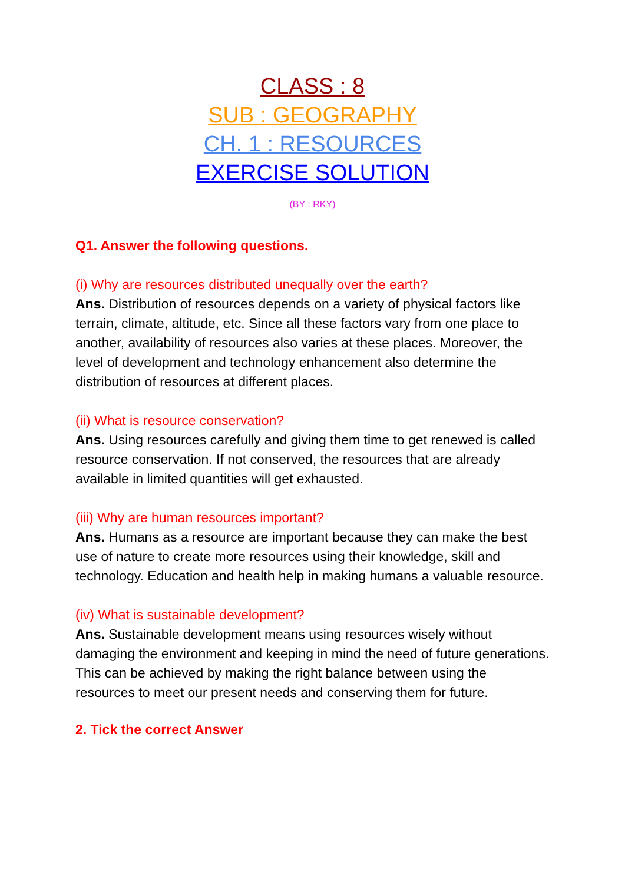CLASS : 8
SUB : GEOGRAPHY
CH. 1 : RESOURCES
EXERCISE SOLUTION
(BY : RKY)
Q1. Answer the following questions.
(i) Why are resources distributed unequally over the earth?
Ans. Distribution of resources depends on a variety of physical factors like terrain, climate, altitude, etc. Since all these factors vary from one place to another, availability of resources also varies at these places. Moreover, the level of development and technology enhancement also determine the distribution of resources at different places.
(ii) What is resource conservation?
Ans. Using resources carefully and giving them time to get renewed is called resource conservation. If not conserved, the resources that are already available in limited quantities will get exhausted.
(iii) Why are human resources important?
Ans. Humans as a resource are important because they can make the best use of nature to create more resources using their knowledge, skill and technology. Education and health help in making humans a valuable resource.
(iv) What is sustainable development?
Ans. Sustainable development means using resources wisely without damaging the environment and keeping in mind the need of future generations. This can be achieved by making the right balance between using the resources to meet our present needs and conserving them for future.
2. Tick the correct Answer